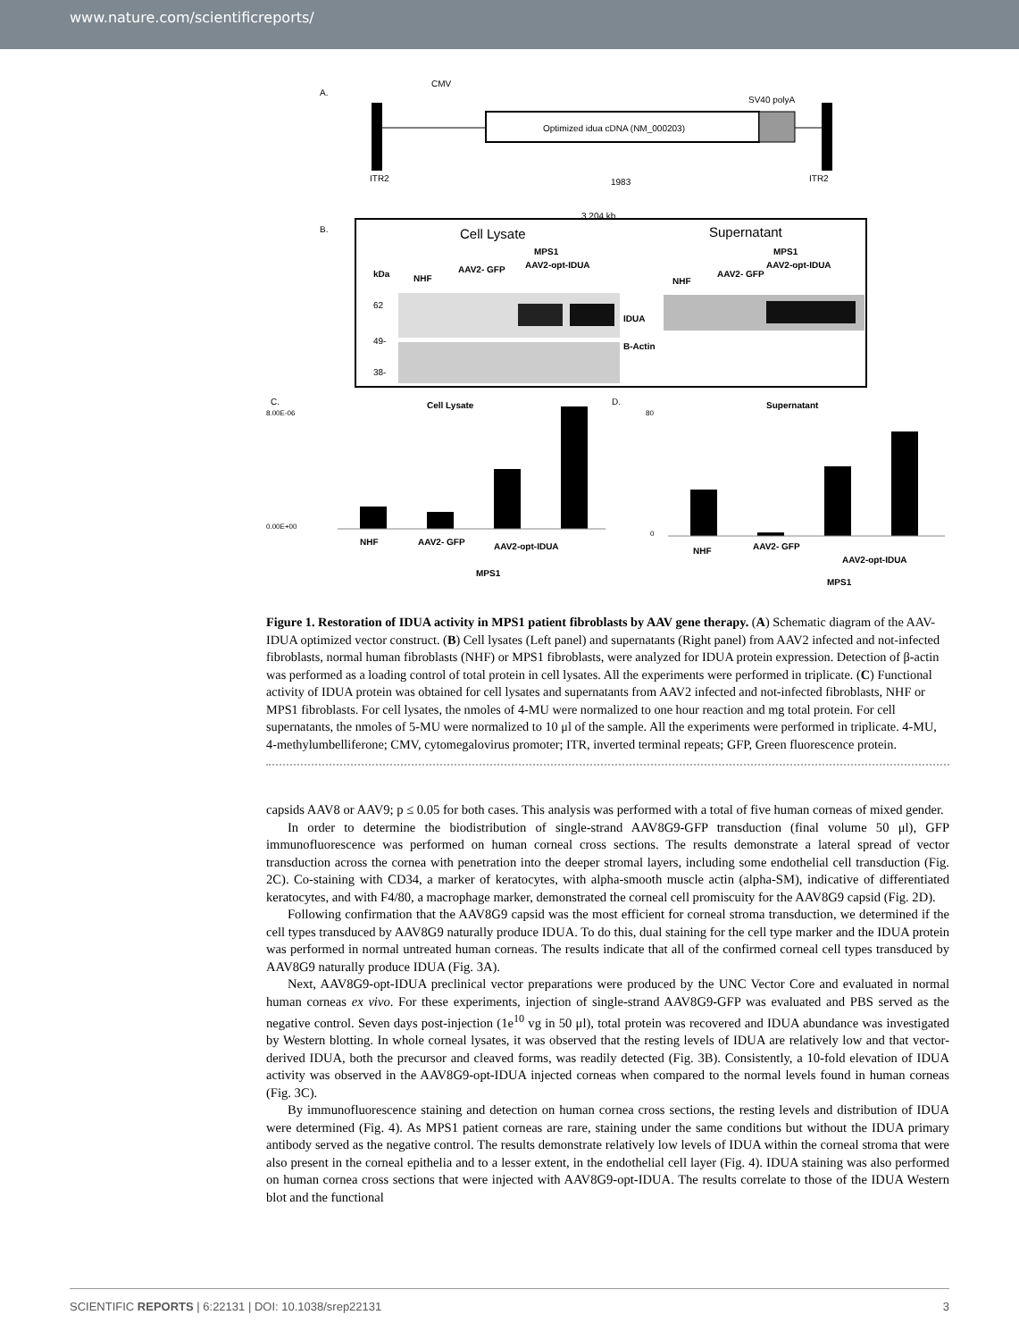www.nature.com/scientificreports/
A.
CMV
Optimized idua cDNA (NM_000203)
SV40 polyA
ITR2
ITR2
1983
3.204 kb
B.
Cell Lysate
Supernatant
MPS1
MPS1
kDa
NHF
AAV2- GFP
AAV2-opt-IDUA
NHF
AAV2- GFP
AAV2-opt-IDUA
62
IDUA
49-
B-Actin
38-
C.
Cell Lysate
8.00E-06
0.00E+00
NHF
AAV2- GFP
AAV2-opt-IDUA
MPS1
D.
Supernatant
80
0
NHF
AAV2- GFP
AAV2-opt-IDUA
MPS1
Figure 1. Restoration of IDUA activity in MPS1 patient fibroblasts by AAV gene therapy. (A) Schematic diagram of the AAV-IDUA optimized vector construct. (B) Cell lysates (Left panel) and supernatants (Right panel) from AAV2 infected and not-infected fibroblasts, normal human fibroblasts (NHF) or MPS1 fibroblasts, were analyzed for IDUA protein expression. Detection of β-actin was performed as a loading control of total protein in cell lysates. All the experiments were performed in triplicate. (C) Functional activity of IDUA protein was obtained for cell lysates and supernatants from AAV2 infected and not-infected fibroblasts, NHF or MPS1 fibroblasts. For cell lysates, the nmoles of 4-MU were normalized to one hour reaction and mg total protein. For cell supernatants, the nmoles of 5-MU were normalized to 10 μl of the sample. All the experiments were performed in triplicate. 4-MU, 4-methylumbelliferone; CMV, cytomegalovirus promoter; ITR, inverted terminal repeats; GFP, Green fluorescence protein.
capsids AAV8 or AAV9; p ≤ 0.05 for both cases. This analysis was performed with a total of five human corneas of mixed gender.
In order to determine the biodistribution of single-strand AAV8G9-GFP transduction (final volume 50 μl), GFP immunofluorescence was performed on human corneal cross sections. The results demonstrate a lateral spread of vector transduction across the cornea with penetration into the deeper stromal layers, including some endothelial cell transduction (Fig. 2C). Co-staining with CD34, a marker of keratocytes, with alpha-smooth muscle actin (alpha-SM), indicative of differentiated keratocytes, and with F4/80, a macrophage marker, demonstrated the corneal cell promiscuity for the AAV8G9 capsid (Fig. 2D).
Following confirmation that the AAV8G9 capsid was the most efficient for corneal stroma transduction, we determined if the cell types transduced by AAV8G9 naturally produce IDUA. To do this, dual staining for the cell type marker and the IDUA protein was performed in normal untreated human corneas. The results indicate that all of the confirmed corneal cell types transduced by AAV8G9 naturally produce IDUA (Fig. 3A).
Next, AAV8G9-opt-IDUA preclinical vector preparations were produced by the UNC Vector Core and evaluated in normal human corneas ex vivo. For these experiments, injection of single-strand AAV8G9-GFP was evaluated and PBS served as the negative control. Seven days post-injection (1e<sup>10</sup> vg in 50 μl), total protein was recovered and IDUA abundance was investigated by Western blotting. In whole corneal lysates, it was observed that the resting levels of IDUA are relatively low and that vector-derived IDUA, both the precursor and cleaved forms, was readily detected (Fig. 3B). Consistently, a 10-fold elevation of IDUA activity was observed in the AAV8G9-opt-IDUA injected corneas when compared to the normal levels found in human corneas (Fig. 3C).
By immunofluorescence staining and detection on human cornea cross sections, the resting levels and distribution of IDUA were determined (Fig. 4). As MPS1 patient corneas are rare, staining under the same conditions but without the IDUA primary antibody served as the negative control. The results demonstrate relatively low levels of IDUA within the corneal stroma that were also present in the corneal epithelia and to a lesser extent, in the endothelial cell layer (Fig. 4). IDUA staining was also performed on human cornea cross sections that were injected with AAV8G9-opt-IDUA. The results correlate to those of the IDUA Western blot and the functional
SCIENTIFIC REPORTS | 6:22131 | DOI: 10.1038/srep22131 3